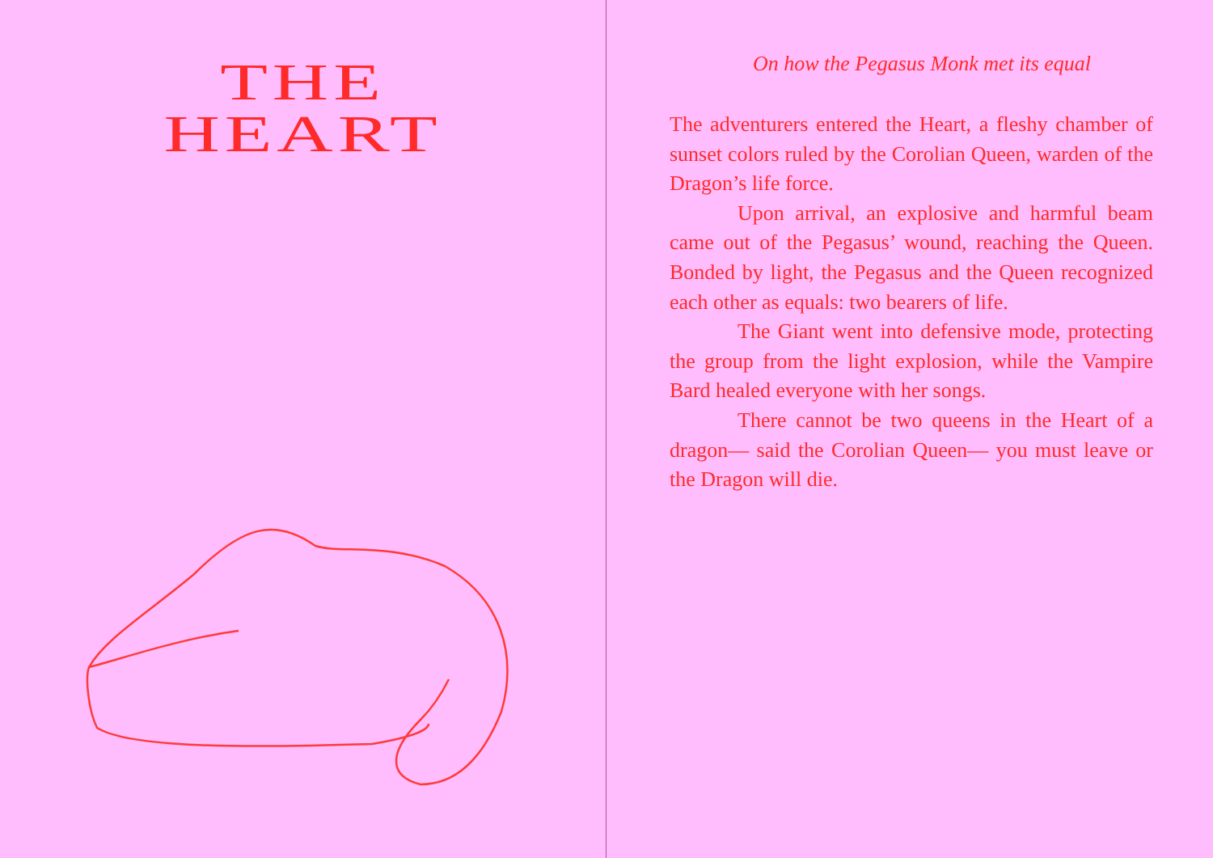THE
HEART
On how the Pegasus Monk met its equal
The adventurers entered the Heart, a fleshy chamber of sunset colors ruled by the Corolian Queen, warden of the Dragon’s life force.
Upon arrival, an explosive and harmful beam came out of the Pegasus’ wound, reaching the Queen. Bonded by light, the Pegasus and the Queen recognized each other as equals: two bearers of life.
The Giant went into defensive mode, protecting the group from the light explosion, while the Vampire Bard healed everyone with her songs.
There cannot be two queens in the Heart of a dragon— said the Corolian Queen— you must leave or the Dragon will die.